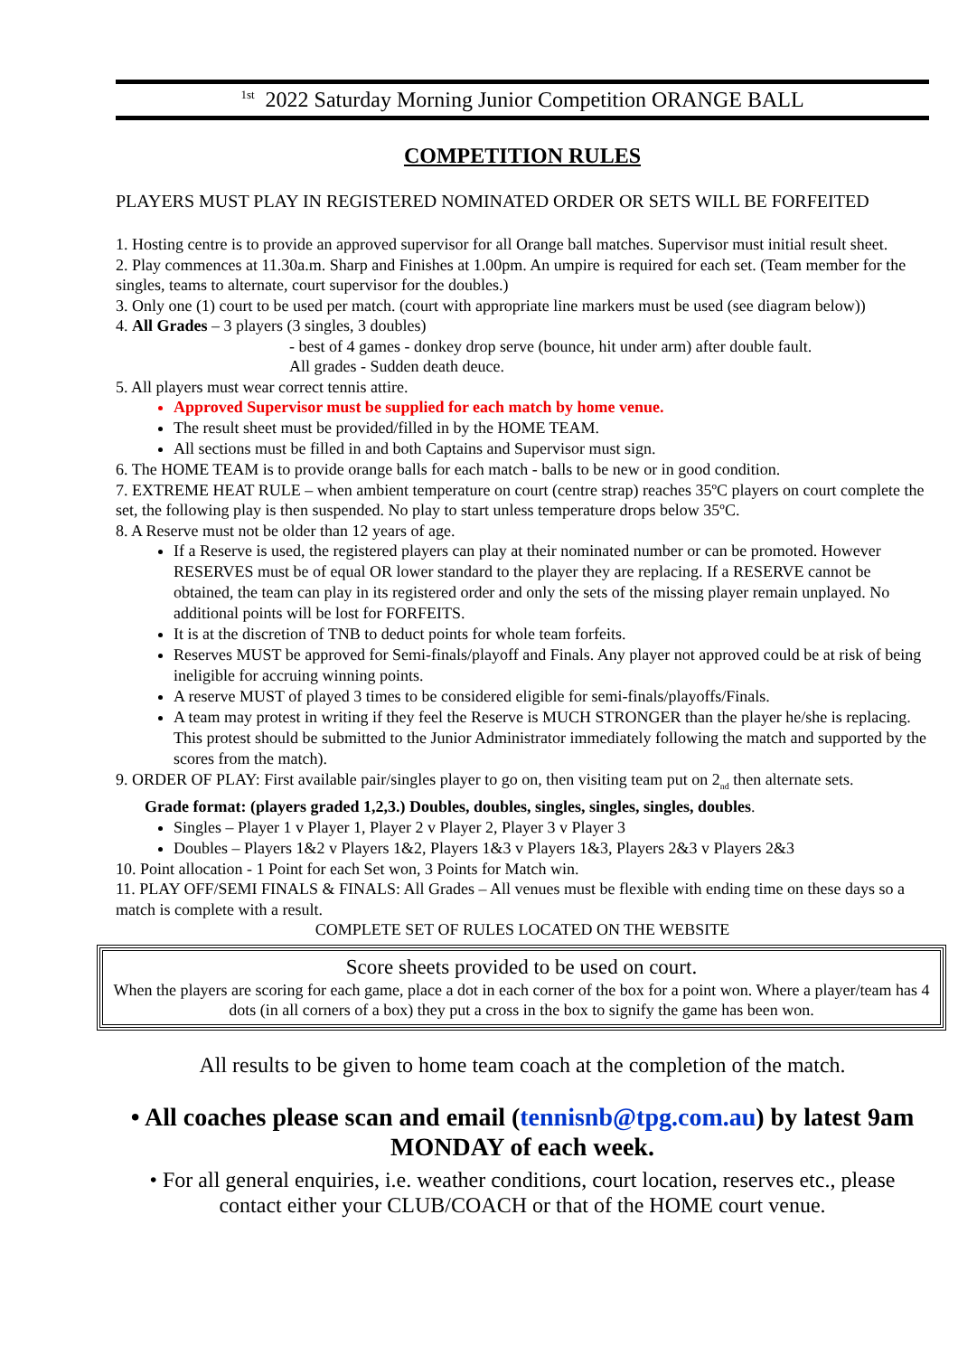<sup>1st</sup> 2022 Saturday Morning Junior Competition ORANGE BALL
COMPETITION RULES
PLAYERS MUST PLAY IN REGISTERED NOMINATED ORDER OR SETS WILL BE FORFEITED
1. Hosting centre is to provide an approved supervisor for all Orange ball matches. Supervisor must initial result sheet.
2. Play commences at 11.30a.m. Sharp and Finishes at 1.00pm. An umpire is required for each set. (Team member for the singles, teams to alternate, court supervisor for the doubles.)
3. Only one (1) court to be used per match. (court with appropriate line markers must be used (see diagram below))
4. All Grades – 3 players (3 singles, 3 doubles)
- best of 4 games - donkey drop serve (bounce, hit under arm) after double fault.
All grades - Sudden death deuce.
5. All players must wear correct tennis attire.
Approved Supervisor must be supplied for each match by home venue.
The result sheet must be provided/filled in by the HOME TEAM.
All sections must be filled in and both Captains and Supervisor must sign.
6. The HOME TEAM is to provide orange balls for each match - balls to be new or in good condition.
7. EXTREME HEAT RULE – when ambient temperature on court (centre strap) reaches 35ºC players on court complete the set, the following play is then suspended. No play to start unless temperature drops below 35ºC.
8. A Reserve must not be older than 12 years of age.
If a Reserve is used, the registered players can play at their nominated number or can be promoted. However RESERVES must be of equal OR lower standard to the player they are replacing. If a RESERVE cannot be obtained, the team can play in its registered order and only the sets of the missing player remain unplayed. No additional points will be lost for FORFEITS.
It is at the discretion of TNB to deduct points for whole team forfeits.
Reserves MUST be approved for Semi-finals/playoff and Finals. Any player not approved could be at risk of being ineligible for accruing winning points.
A reserve MUST of played 3 times to be considered eligible for semi-finals/playoffs/Finals.
A team may protest in writing if they feel the Reserve is MUCH STRONGER than the player he/she is replacing. This protest should be submitted to the Junior Administrator immediately following the match and supported by the scores from the match).
9. ORDER OF PLAY: First available pair/singles player to go on, then visiting team put on 2<sub>nd</sub> then alternate sets.
Grade format: (players graded 1,2,3.) Doubles, doubles, singles, singles, singles, doubles.
Singles – Player 1 v Player 1, Player 2 v Player 2, Player 3 v Player 3
Doubles – Players 1&2 v Players 1&2, Players 1&3 v Players 1&3, Players 2&3 v Players 2&3
10. Point allocation - 1 Point for each Set won, 3 Points for Match win.
11. PLAY OFF/SEMI FINALS & FINALS: All Grades – All venues must be flexible with ending time on these days so a match is complete with a result.
COMPLETE SET OF RULES LOCATED ON THE WEBSITE
Score sheets provided to be used on court.
When the players are scoring for each game, place a dot in each corner of the box for a point won. Where a player/team has 4 dots (in all corners of a box) they put a cross in the box to signify the game has been won.
All results to be given to home team coach at the completion of the match.
• All coaches please scan and email (tennisnb@tpg.com.au) by latest 9am MONDAY of each week.
• For all general enquiries, i.e. weather conditions, court location, reserves etc., please contact either your CLUB/COACH or that of the HOME court venue.